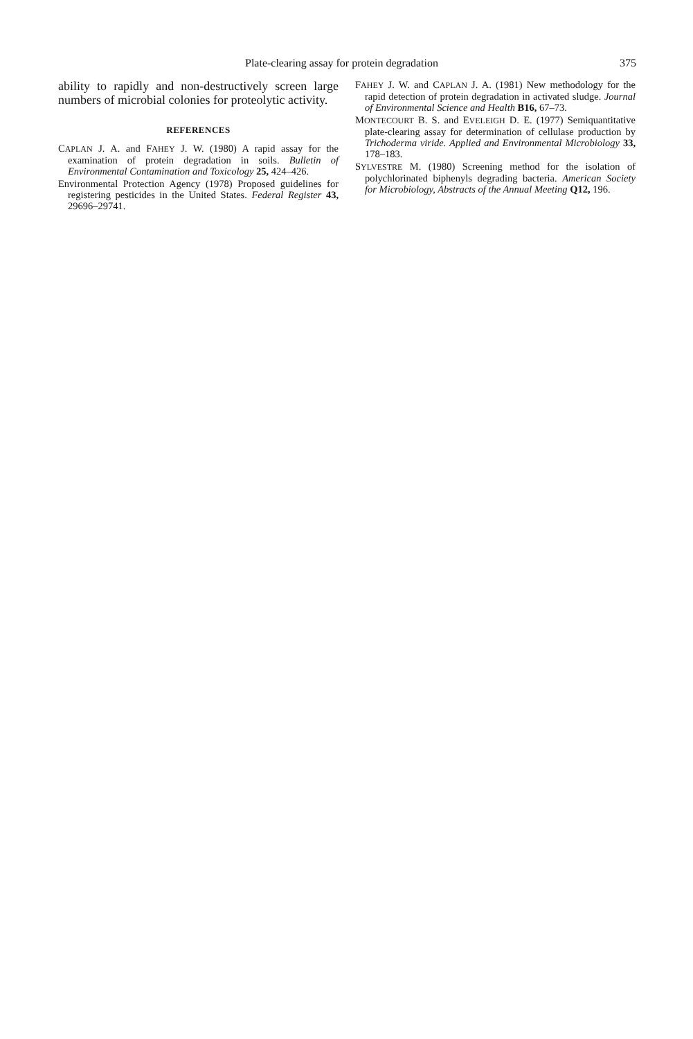Plate-clearing assay for protein degradation 375
ability to rapidly and non-destructively screen large numbers of microbial colonies for proteolytic activity.
REFERENCES
CAPLAN J. A. and FAHEY J. W. (1980) A rapid assay for the examination of protein degradation in soils. Bulletin of Environmental Contamination and Toxicology 25, 424–426.
Environmental Protection Agency (1978) Proposed guidelines for registering pesticides in the United States. Federal Register 43, 29696–29741.
FAHEY J. W. and CAPLAN J. A. (1981) New methodology for the rapid detection of protein degradation in activated sludge. Journal of Environmental Science and Health B16, 67–73.
MONTECOURT B. S. and EVELEIGH D. E. (1977) Semiquantitative plate-clearing assay for determination of cellulase production by Trichoderma viride. Applied and Environmental Microbiology 33, 178–183.
SYLVESTRE M. (1980) Screening method for the isolation of polychlorinated biphenyls degrading bacteria. American Society for Microbiology, Abstracts of the Annual Meeting Q12, 196.